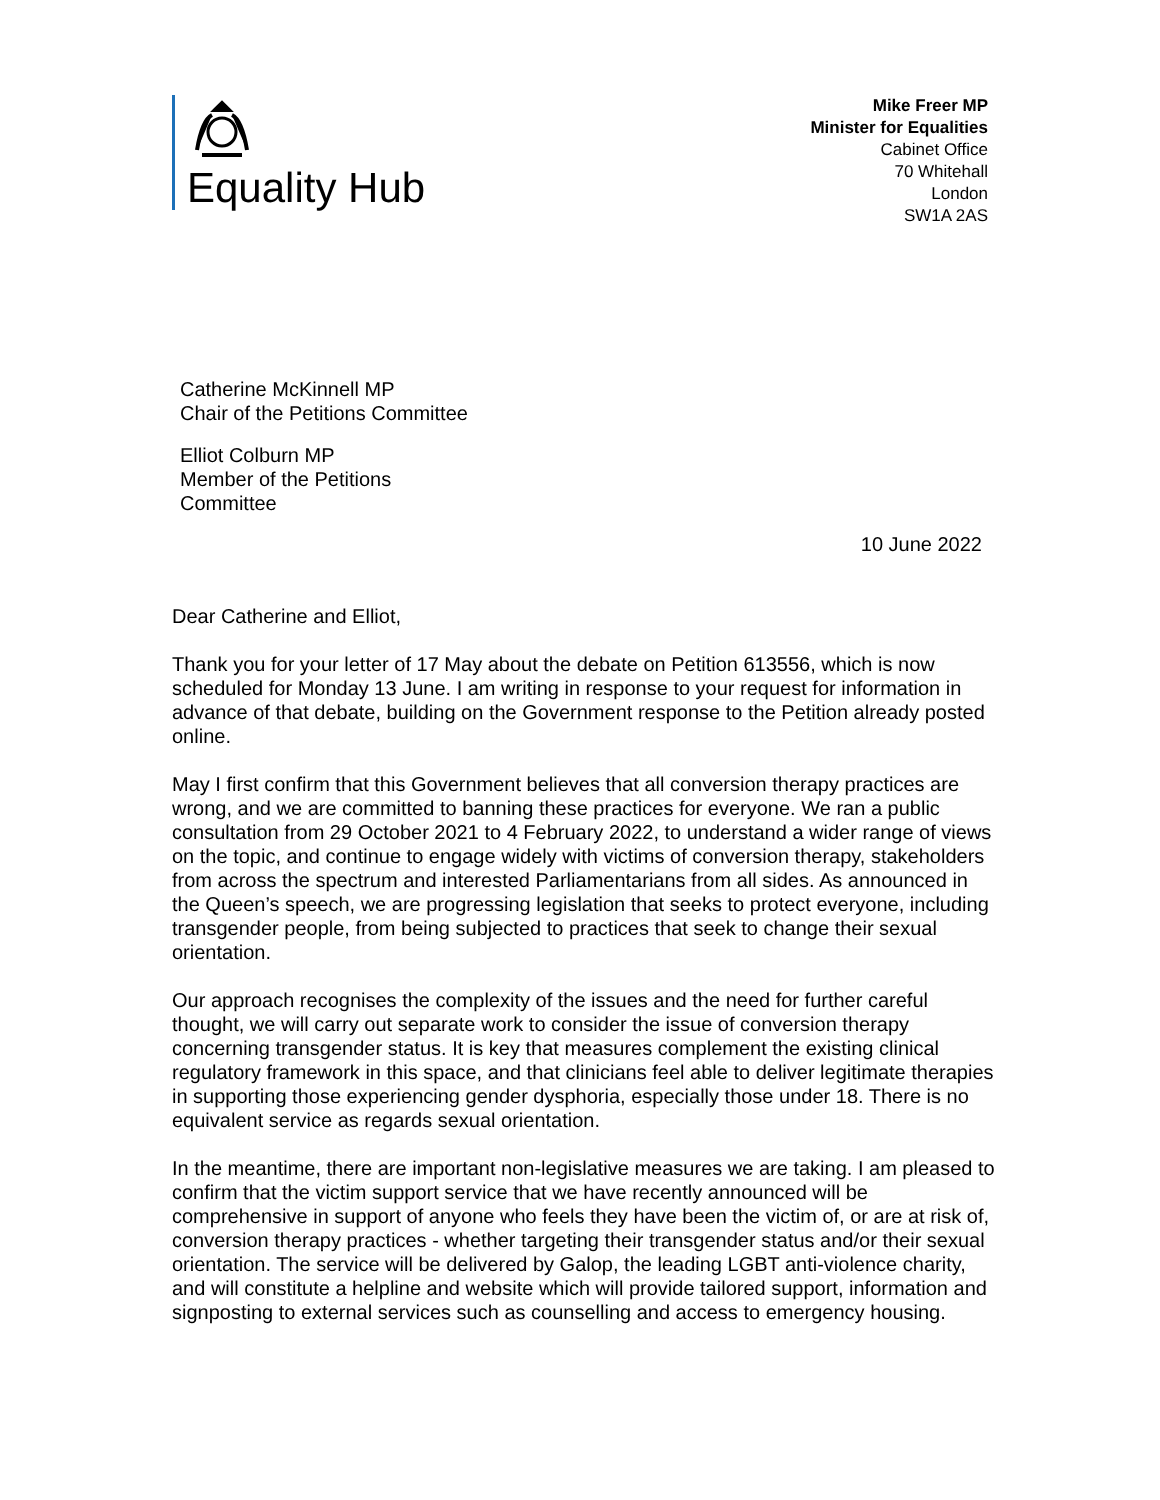Equality Hub
Mike Freer MP
Minister for Equalities
Cabinet Office
70 Whitehall
London
SW1A 2AS
Catherine McKinnell MP
Chair of the Petitions Committee
Elliot Colburn MP
Member of the Petitions
Committee
10 June 2022
Dear Catherine and Elliot,
Thank you for your letter of 17 May about the debate on Petition 613556, which is now scheduled for Monday 13 June. I am writing in response to your request for information in advance of that debate, building on the Government response to the Petition already posted online.
May I first confirm that this Government believes that all conversion therapy practices are wrong, and we are committed to banning these practices for everyone. We ran a public consultation from 29 October 2021 to 4 February 2022, to understand a wider range of views on the topic, and continue to engage widely with victims of conversion therapy, stakeholders from across the spectrum and interested Parliamentarians from all sides. As announced in the Queen’s speech, we are progressing legislation that seeks to protect everyone, including transgender people, from being subjected to practices that seek to change their sexual orientation.
Our approach recognises the complexity of the issues and the need for further careful thought, we will carry out separate work to consider the issue of conversion therapy concerning transgender status. It is key that measures complement the existing clinical regulatory framework in this space, and that clinicians feel able to deliver legitimate therapies in supporting those experiencing gender dysphoria, especially those under 18. There is no equivalent service as regards sexual orientation.
In the meantime, there are important non-legislative measures we are taking. I am pleased to confirm that the victim support service that we have recently announced will be comprehensive in support of anyone who feels they have been the victim of, or are at risk of, conversion therapy practices - whether targeting their transgender status and/or their sexual orientation. The service will be delivered by Galop, the leading LGBT anti-violence charity, and will constitute a helpline and website which will provide tailored support, information and signposting to external services such as counselling and access to emergency housing.